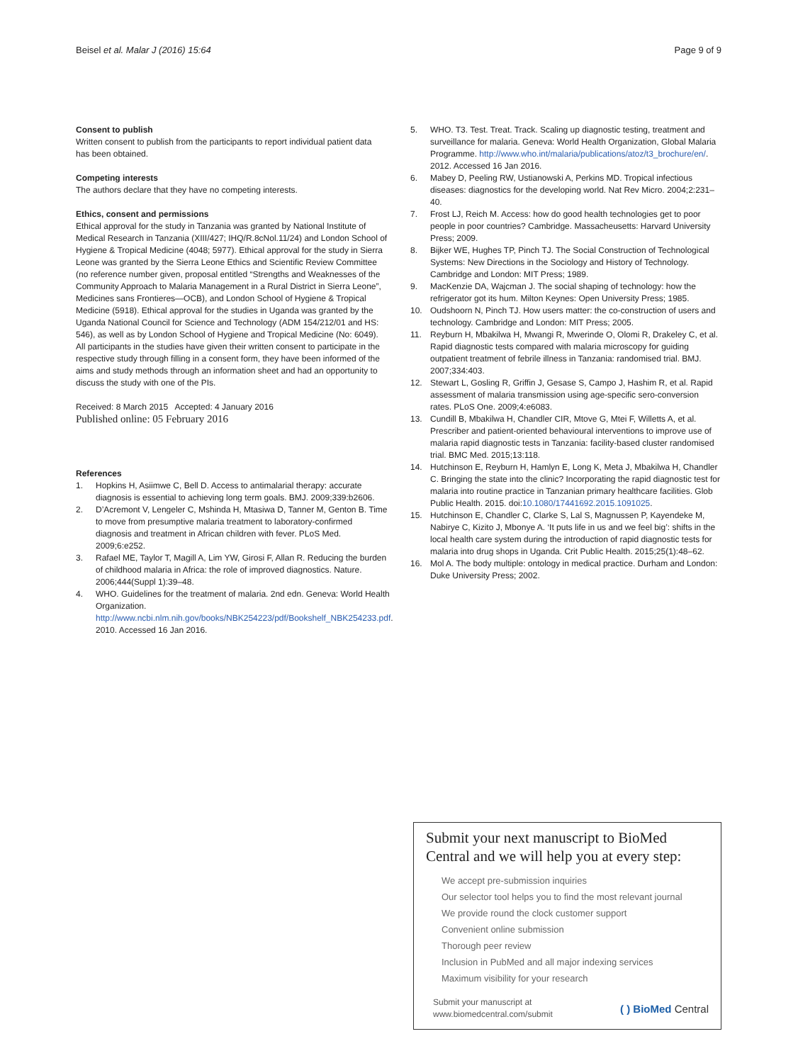Beisel et al. Malar J (2016) 15:64 Page 9 of 9
Consent to publish
Written consent to publish from the participants to report individual patient data has been obtained.
Competing interests
The authors declare that they have no competing interests.
Ethics, consent and permissions
Ethical approval for the study in Tanzania was granted by National Institute of Medical Research in Tanzania (XIII/427; IHQ/R.8cNol.11/24) and London School of Hygiene & Tropical Medicine (4048; 5977). Ethical approval for the study in Sierra Leone was granted by the Sierra Leone Ethics and Scientific Review Committee (no reference number given, proposal entitled “Strengths and Weaknesses of the Community Approach to Malaria Management in a Rural District in Sierra Leone”, Medicines sans Frontieres—OCB), and London School of Hygiene & Tropical Medicine (5918). Ethical approval for the studies in Uganda was granted by the Uganda National Council for Science and Technology (ADM 154/212/01 and HS: 546), as well as by London School of Hygiene and Tropical Medicine (No: 6049). All participants in the studies have given their written consent to participate in the respective study through filling in a consent form, they have been informed of the aims and study methods through an information sheet and had an opportunity to discuss the study with one of the PIs.
Received: 8 March 2015 Accepted: 4 January 2016
Published online: 05 February 2016
References
1. Hopkins H, Asiimwe C, Bell D. Access to antimalarial therapy: accurate diagnosis is essential to achieving long term goals. BMJ. 2009;339:b2606.
2. D’Acremont V, Lengeler C, Mshinda H, Mtasiwa D, Tanner M, Genton B. Time to move from presumptive malaria treatment to laboratory-confirmed diagnosis and treatment in African children with fever. PLoS Med. 2009;6:e252.
3. Rafael ME, Taylor T, Magill A, Lim YW, Girosi F, Allan R. Reducing the burden of childhood malaria in Africa: the role of improved diagnostics. Nature. 2006;444(Suppl 1):39–48.
4. WHO. Guidelines for the treatment of malaria. 2nd edn. Geneva: World Health Organization. http://www.ncbi.nlm.nih.gov/books/NBK254223/pdf/Bookshelf_NBK254233.pdf. 2010. Accessed 16 Jan 2016.
5. WHO. T3. Test. Treat. Track. Scaling up diagnostic testing, treatment and surveillance for malaria. Geneva: World Health Organization, Global Malaria Programme. http://www.who.int/malaria/publications/atoz/t3_brochure/en/. 2012. Accessed 16 Jan 2016.
6. Mabey D, Peeling RW, Ustianowski A, Perkins MD. Tropical infectious diseases: diagnostics for the developing world. Nat Rev Micro. 2004;2:231–40.
7. Frost LJ, Reich M. Access: how do good health technologies get to poor people in poor countries? Cambridge. Massacheusetts: Harvard University Press; 2009.
8. Bijker WE, Hughes TP, Pinch TJ. The Social Construction of Technological Systems: New Directions in the Sociology and History of Technology. Cambridge and London: MIT Press; 1989.
9. MacKenzie DA, Wajcman J. The social shaping of technology: how the refrigerator got its hum. Milton Keynes: Open University Press; 1985.
10. Oudshoorn N, Pinch TJ. How users matter: the co-construction of users and technology. Cambridge and London: MIT Press; 2005.
11. Reyburn H, Mbakilwa H, Mwangi R, Mwerinde O, Olomi R, Drakeley C, et al. Rapid diagnostic tests compared with malaria microscopy for guiding outpatient treatment of febrile illness in Tanzania: randomised trial. BMJ. 2007;334:403.
12. Stewart L, Gosling R, Griffin J, Gesase S, Campo J, Hashim R, et al. Rapid assessment of malaria transmission using age-specific sero-conversion rates. PLoS One. 2009;4:e6083.
13. Cundill B, Mbakilwa H, Chandler CIR, Mtove G, Mtei F, Willetts A, et al. Prescriber and patient-oriented behavioural interventions to improve use of malaria rapid diagnostic tests in Tanzania: facility-based cluster randomised trial. BMC Med. 2015;13:118.
14. Hutchinson E, Reyburn H, Hamlyn E, Long K, Meta J, Mbakilwa H, Chandler C. Bringing the state into the clinic? Incorporating the rapid diagnostic test for malaria into routine practice in Tanzanian primary healthcare facilities. Glob Public Health. 2015. doi:10.1080/17441692.2015.1091025.
15. Hutchinson E, Chandler C, Clarke S, Lal S, Magnussen P, Kayendeke M, Nabirye C, Kizito J, Mbonye A. ‘It puts life in us and we feel big’: shifts in the local health care system during the introduction of rapid diagnostic tests for malaria into drug shops in Uganda. Crit Public Health. 2015;25(1):48–62.
16. Mol A. The body multiple: ontology in medical practice. Durham and London: Duke University Press; 2002.
Submit your next manuscript to BioMed Central and we will help you at every step:
We accept pre-submission inquiries
Our selector tool helps you to find the most relevant journal
We provide round the clock customer support
Convenient online submission
Thorough peer review
Inclusion in PubMed and all major indexing services
Maximum visibility for your research
Submit your manuscript at
www.biomedcentral.com/submit
( ) BioMed Central